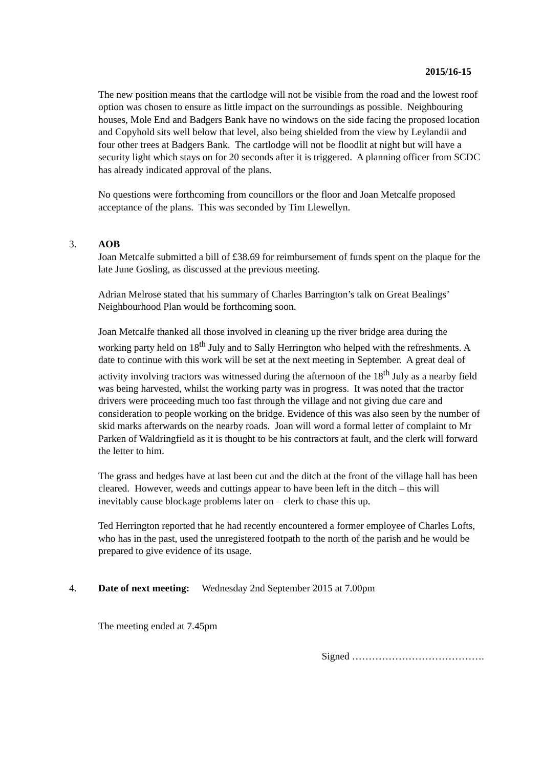2015/16-15
The new position means that the cartlodge will not be visible from the road and the lowest roof option was chosen to ensure as little impact on the surroundings as possible. Neighbouring houses, Mole End and Badgers Bank have no windows on the side facing the proposed location and Copyhold sits well below that level, also being shielded from the view by Leylandii and four other trees at Badgers Bank. The cartlodge will not be floodlit at night but will have a security light which stays on for 20 seconds after it is triggered. A planning officer from SCDC has already indicated approval of the plans.
No questions were forthcoming from councillors or the floor and Joan Metcalfe proposed acceptance of the plans. This was seconded by Tim Llewellyn.
3. AOB
Joan Metcalfe submitted a bill of £38.69 for reimbursement of funds spent on the plaque for the late June Gosling, as discussed at the previous meeting.
Adrian Melrose stated that his summary of Charles Barrington’s talk on Great Bealings’ Neighbourhood Plan would be forthcoming soon.
Joan Metcalfe thanked all those involved in cleaning up the river bridge area during the working party held on 18<sup>th</sup> July and to Sally Herrington who helped with the refreshments. A date to continue with this work will be set at the next meeting in September. A great deal of activity involving tractors was witnessed during the afternoon of the 18<sup>th</sup> July as a nearby field was being harvested, whilst the working party was in progress. It was noted that the tractor drivers were proceeding much too fast through the village and not giving due care and consideration to people working on the bridge. Evidence of this was also seen by the number of skid marks afterwards on the nearby roads. Joan will word a formal letter of complaint to Mr Parken of Waldringfield as it is thought to be his contractors at fault, and the clerk will forward the letter to him.
The grass and hedges have at last been cut and the ditch at the front of the village hall has been cleared. However, weeds and cuttings appear to have been left in the ditch – this will inevitably cause blockage problems later on – clerk to chase this up.
Ted Herrington reported that he had recently encountered a former employee of Charles Lofts, who has in the past, used the unregistered footpath to the north of the parish and he would be prepared to give evidence of its usage.
4. Date of next meeting: Wednesday 2nd September 2015 at 7.00pm
The meeting ended at 7.45pm
Signed ………………………………….